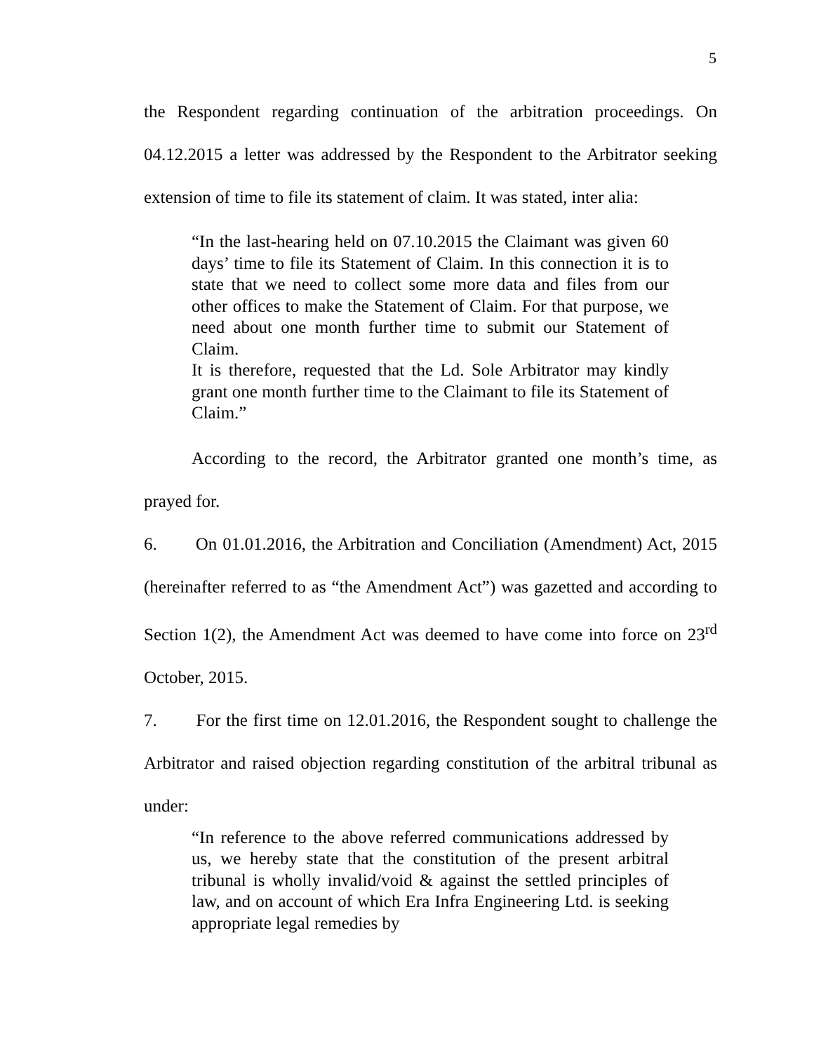5
the Respondent regarding continuation of the arbitration proceedings. On 04.12.2015 a letter was addressed by the Respondent to the Arbitrator seeking extension of time to file its statement of claim. It was stated, inter alia:
“In the last-hearing held on 07.10.2015 the Claimant was given 60 days’ time to file its Statement of Claim. In this connection it is to state that we need to collect some more data and files from our other offices to make the Statement of Claim. For that purpose, we need about one month further time to submit our Statement of Claim.
It is therefore, requested that the Ld. Sole Arbitrator may kindly grant one month further time to the Claimant to file its Statement of Claim.”
According to the record, the Arbitrator granted one month’s time, as prayed for.
6. On 01.01.2016, the Arbitration and Conciliation (Amendment) Act, 2015 (hereinafter referred to as “the Amendment Act”) was gazetted and according to Section 1(2), the Amendment Act was deemed to have come into force on 23<sup>rd</sup> October, 2015.
7. For the first time on 12.01.2016, the Respondent sought to challenge the Arbitrator and raised objection regarding constitution of the arbitral tribunal as under:
“In reference to the above referred communications addressed by us, we hereby state that the constitution of the present arbitral tribunal is wholly invalid/void & against the settled principles of law, and on account of which Era Infra Engineering Ltd. is seeking appropriate legal remedies by